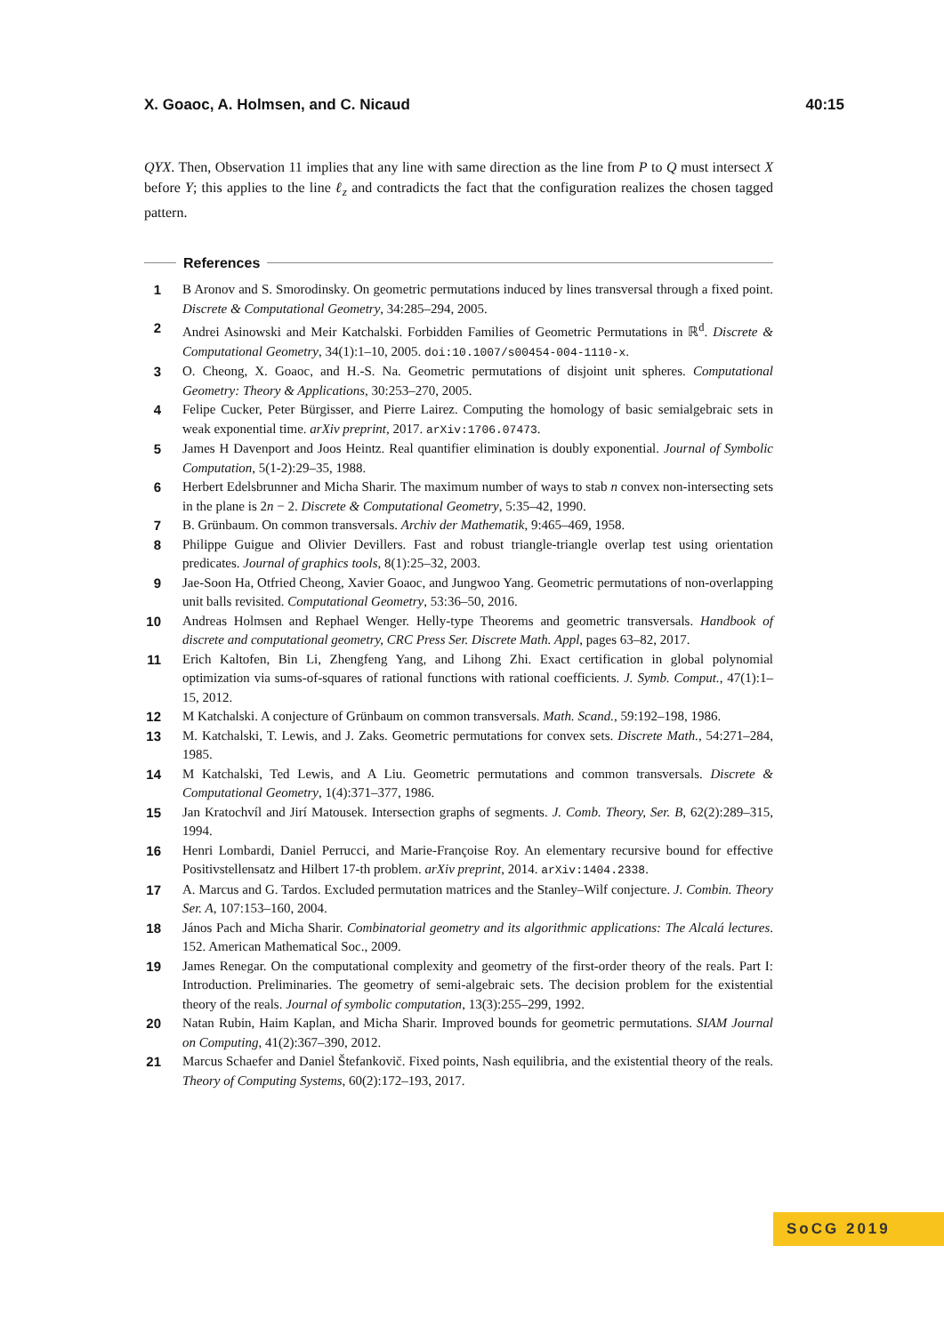X. Goaoc, A. Holmsen, and C. Nicaud 40:15
QYX. Then, Observation 11 implies that any line with same direction as the line from P to Q must intersect X before Y; this applies to the line ℓ<sub>z</sub> and contradicts the fact that the configuration realizes the chosen tagged pattern.
References
1 B Aronov and S. Smorodinsky. On geometric permutations induced by lines transversal through a fixed point. Discrete & Computational Geometry, 34:285–294, 2005.
2 Andrei Asinowski and Meir Katchalski. Forbidden Families of Geometric Permutations in ℝ<sup>d</sup>. Discrete & Computational Geometry, 34(1):1–10, 2005. doi:10.1007/s00454-004-1110-x.
3 O. Cheong, X. Goaoc, and H.-S. Na. Geometric permutations of disjoint unit spheres. Computational Geometry: Theory & Applications, 30:253–270, 2005.
4 Felipe Cucker, Peter Bürgisser, and Pierre Lairez. Computing the homology of basic semialgebraic sets in weak exponential time. arXiv preprint, 2017. arXiv:1706.07473.
5 James H Davenport and Joos Heintz. Real quantifier elimination is doubly exponential. Journal of Symbolic Computation, 5(1-2):29–35, 1988.
6 Herbert Edelsbrunner and Micha Sharir. The maximum number of ways to stab n convex non-intersecting sets in the plane is 2n − 2. Discrete & Computational Geometry, 5:35–42, 1990.
7 B. Grünbaum. On common transversals. Archiv der Mathematik, 9:465–469, 1958.
8 Philippe Guigue and Olivier Devillers. Fast and robust triangle-triangle overlap test using orientation predicates. Journal of graphics tools, 8(1):25–32, 2003.
9 Jae-Soon Ha, Otfried Cheong, Xavier Goaoc, and Jungwoo Yang. Geometric permutations of non-overlapping unit balls revisited. Computational Geometry, 53:36–50, 2016.
10 Andreas Holmsen and Rephael Wenger. Helly-type Theorems and geometric transversals. Handbook of discrete and computational geometry, CRC Press Ser. Discrete Math. Appl, pages 63–82, 2017.
11 Erich Kaltofen, Bin Li, Zhengfeng Yang, and Lihong Zhi. Exact certification in global polynomial optimization via sums-of-squares of rational functions with rational coefficients. J. Symb. Comput., 47(1):1–15, 2012.
12 M Katchalski. A conjecture of Grünbaum on common transversals. Math. Scand., 59:192–198, 1986.
13 M. Katchalski, T. Lewis, and J. Zaks. Geometric permutations for convex sets. Discrete Math., 54:271–284, 1985.
14 M Katchalski, Ted Lewis, and A Liu. Geometric permutations and common transversals. Discrete & Computational Geometry, 1(4):371–377, 1986.
15 Jan Kratochvíl and Jirí Matousek. Intersection graphs of segments. J. Comb. Theory, Ser. B, 62(2):289–315, 1994.
16 Henri Lombardi, Daniel Perrucci, and Marie-Françoise Roy. An elementary recursive bound for effective Positivstellensatz and Hilbert 17-th problem. arXiv preprint, 2014. arXiv:1404.2338.
17 A. Marcus and G. Tardos. Excluded permutation matrices and the Stanley–Wilf conjecture. J. Combin. Theory Ser. A, 107:153–160, 2004.
18 János Pach and Micha Sharir. Combinatorial geometry and its algorithmic applications: The Alcalá lectures. 152. American Mathematical Soc., 2009.
19 James Renegar. On the computational complexity and geometry of the first-order theory of the reals. Part I: Introduction. Preliminaries. The geometry of semi-algebraic sets. The decision problem for the existential theory of the reals. Journal of symbolic computation, 13(3):255–299, 1992.
20 Natan Rubin, Haim Kaplan, and Micha Sharir. Improved bounds for geometric permutations. SIAM Journal on Computing, 41(2):367–390, 2012.
21 Marcus Schaefer and Daniel Štefankovič. Fixed points, Nash equilibria, and the existential theory of the reals. Theory of Computing Systems, 60(2):172–193, 2017.
SoCG 2019